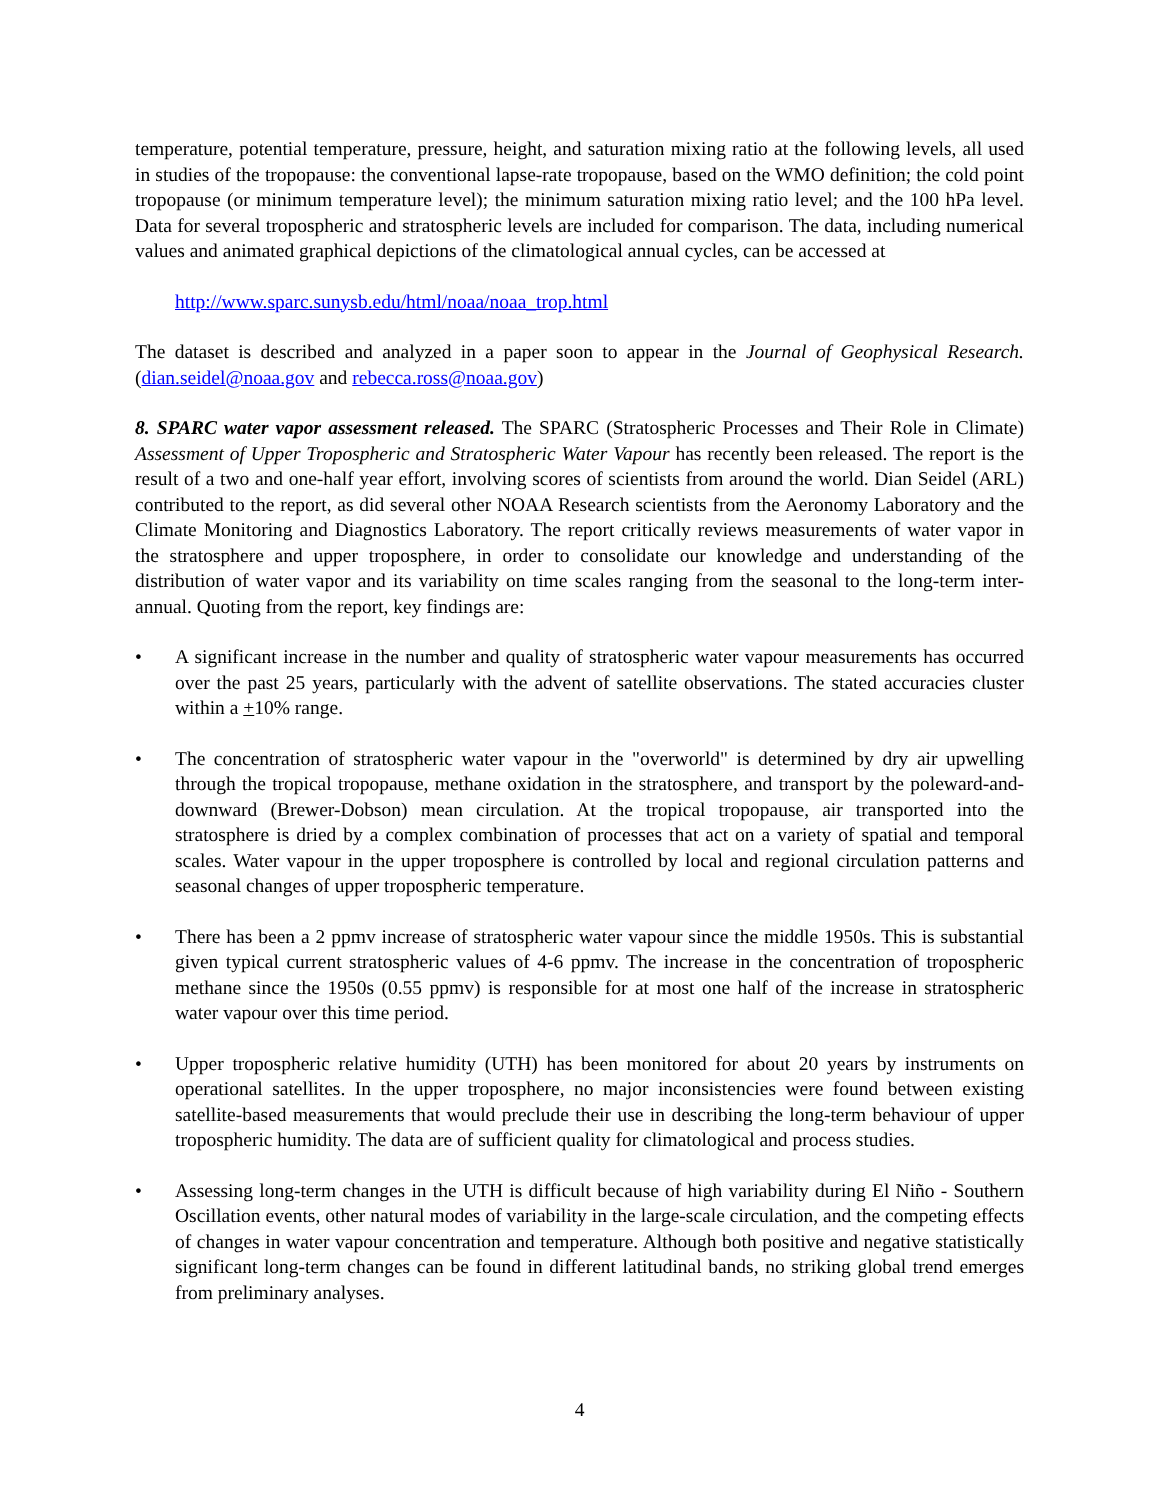temperature, potential temperature, pressure, height, and saturation mixing ratio at the following levels, all used in studies of the tropopause: the conventional lapse-rate tropopause, based on the WMO definition; the cold point tropopause (or minimum temperature level); the minimum saturation mixing ratio level; and the 100 hPa level. Data for several tropospheric and stratospheric levels are included for comparison. The data, including numerical values and animated graphical depictions of the climatological annual cycles, can be accessed at
http://www.sparc.sunysb.edu/html/noaa/noaa_trop.html
The dataset is described and analyzed in a paper soon to appear in the Journal of Geophysical Research. (dian.seidel@noaa.gov and rebecca.ross@noaa.gov)
8. SPARC water vapor assessment released. The SPARC (Stratospheric Processes and Their Role in Climate) Assessment of Upper Tropospheric and Stratospheric Water Vapour has recently been released. The report is the result of a two and one-half year effort, involving scores of scientists from around the world. Dian Seidel (ARL) contributed to the report, as did several other NOAA Research scientists from the Aeronomy Laboratory and the Climate Monitoring and Diagnostics Laboratory. The report critically reviews measurements of water vapor in the stratosphere and upper troposphere, in order to consolidate our knowledge and understanding of the distribution of water vapor and its variability on time scales ranging from the seasonal to the long-term inter-annual. Quoting from the report, key findings are:
• A significant increase in the number and quality of stratospheric water vapour measurements has occurred over the past 25 years, particularly with the advent of satellite observations. The stated accuracies cluster within a +10% range.
• The concentration of stratospheric water vapour in the "overworld" is determined by dry air upwelling through the tropical tropopause, methane oxidation in the stratosphere, and transport by the poleward-and-downward (Brewer-Dobson) mean circulation. At the tropical tropopause, air transported into the stratosphere is dried by a complex combination of processes that act on a variety of spatial and temporal scales. Water vapour in the upper troposphere is controlled by local and regional circulation patterns and seasonal changes of upper tropospheric temperature.
• There has been a 2 ppmv increase of stratospheric water vapour since the middle 1950s. This is substantial given typical current stratospheric values of 4-6 ppmv. The increase in the concentration of tropospheric methane since the 1950s (0.55 ppmv) is responsible for at most one half of the increase in stratospheric water vapour over this time period.
• Upper tropospheric relative humidity (UTH) has been monitored for about 20 years by instruments on operational satellites. In the upper troposphere, no major inconsistencies were found between existing satellite-based measurements that would preclude their use in describing the long-term behaviour of upper tropospheric humidity. The data are of sufficient quality for climatological and process studies.
• Assessing long-term changes in the UTH is difficult because of high variability during El Niño - Southern Oscillation events, other natural modes of variability in the large-scale circulation, and the competing effects of changes in water vapour concentration and temperature. Although both positive and negative statistically significant long-term changes can be found in different latitudinal bands, no striking global trend emerges from preliminary analyses.
4